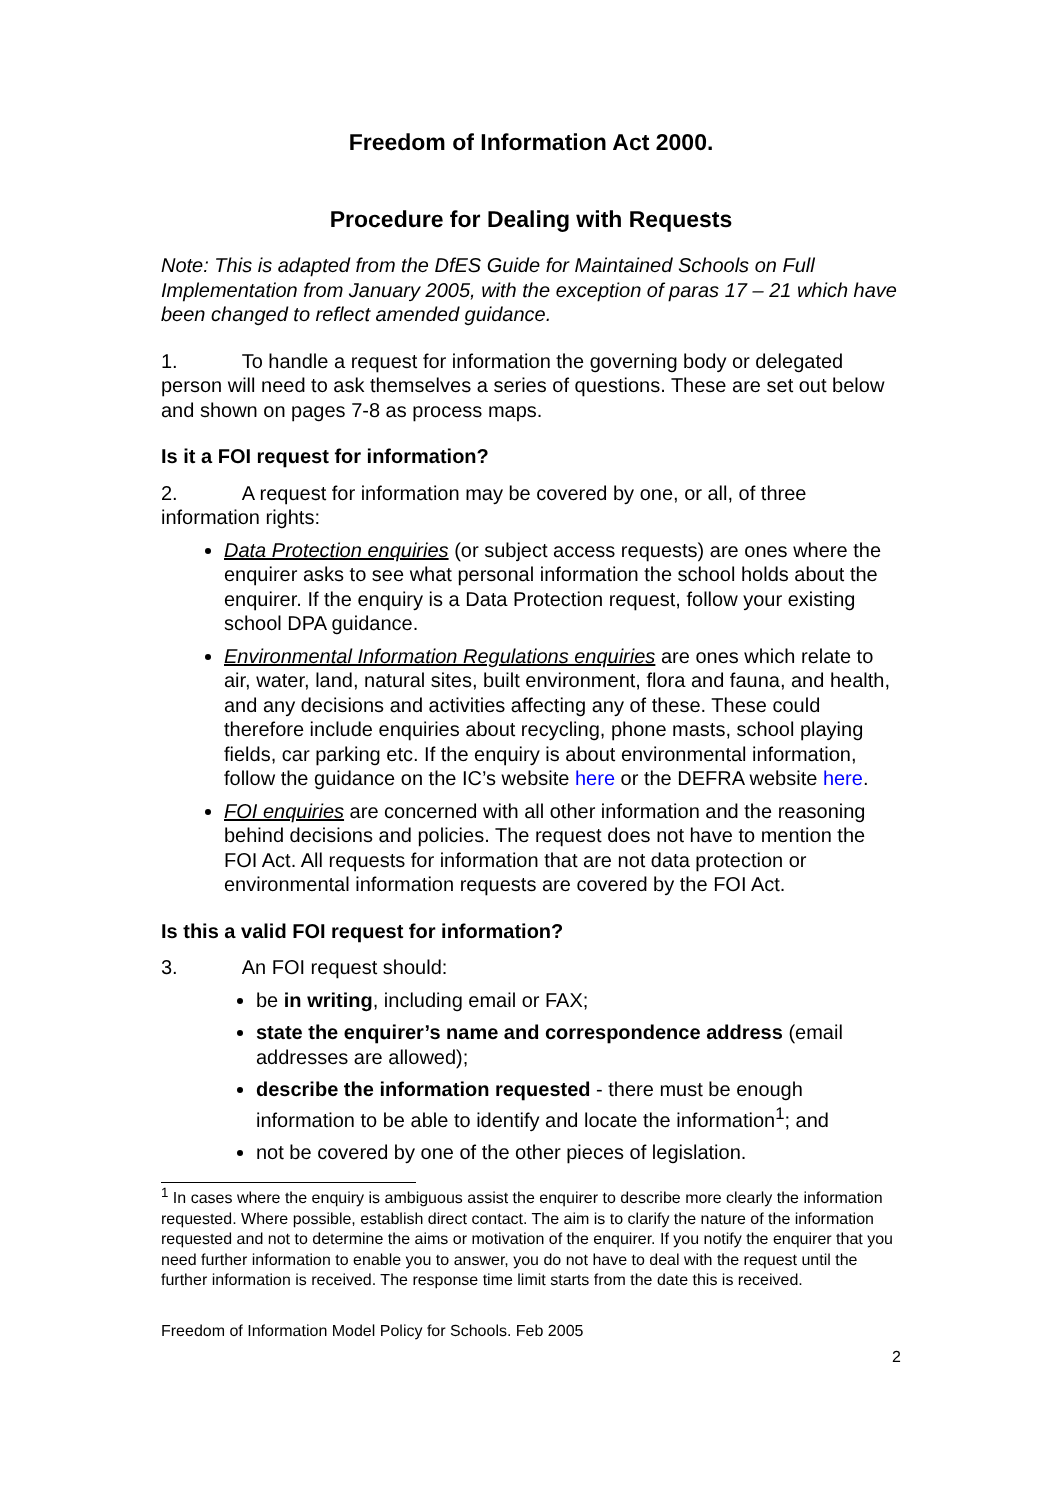Freedom of Information Act 2000.
Procedure for Dealing with Requests
Note: This is adapted from the DfES Guide for Maintained Schools on Full Implementation from January 2005, with the exception of paras 17 – 21 which have been changed to reflect amended guidance.
1. To handle a request for information the governing body or delegated person will need to ask themselves a series of questions. These are set out below and shown on pages 7-8 as process maps.
Is it a FOI request for information?
2. A request for information may be covered by one, or all, of three information rights:
Data Protection enquiries (or subject access requests) are ones where the enquirer asks to see what personal information the school holds about the enquirer. If the enquiry is a Data Protection request, follow your existing school DPA guidance.
Environmental Information Regulations enquiries are ones which relate to air, water, land, natural sites, built environment, flora and fauna, and health, and any decisions and activities affecting any of these. These could therefore include enquiries about recycling, phone masts, school playing fields, car parking etc. If the enquiry is about environmental information, follow the guidance on the IC’s website here or the DEFRA website here.
FOI enquiries are concerned with all other information and the reasoning behind decisions and policies. The request does not have to mention the FOI Act. All requests for information that are not data protection or environmental information requests are covered by the FOI Act.
Is this a valid FOI request for information?
3. An FOI request should:
be in writing, including email or FAX;
state the enquirer’s name and correspondence address (email addresses are allowed);
describe the information requested - there must be enough information to be able to identify and locate the information<sup>1</sup>; and
not be covered by one of the other pieces of legislation.
<sup>1</sup> In cases where the enquiry is ambiguous assist the enquirer to describe more clearly the information requested. Where possible, establish direct contact. The aim is to clarify the nature of the information requested and not to determine the aims or motivation of the enquirer. If you notify the enquirer that you need further information to enable you to answer, you do not have to deal with the request until the further information is received. The response time limit starts from the date this is received.
Freedom of Information Model Policy for Schools. Feb 2005
2